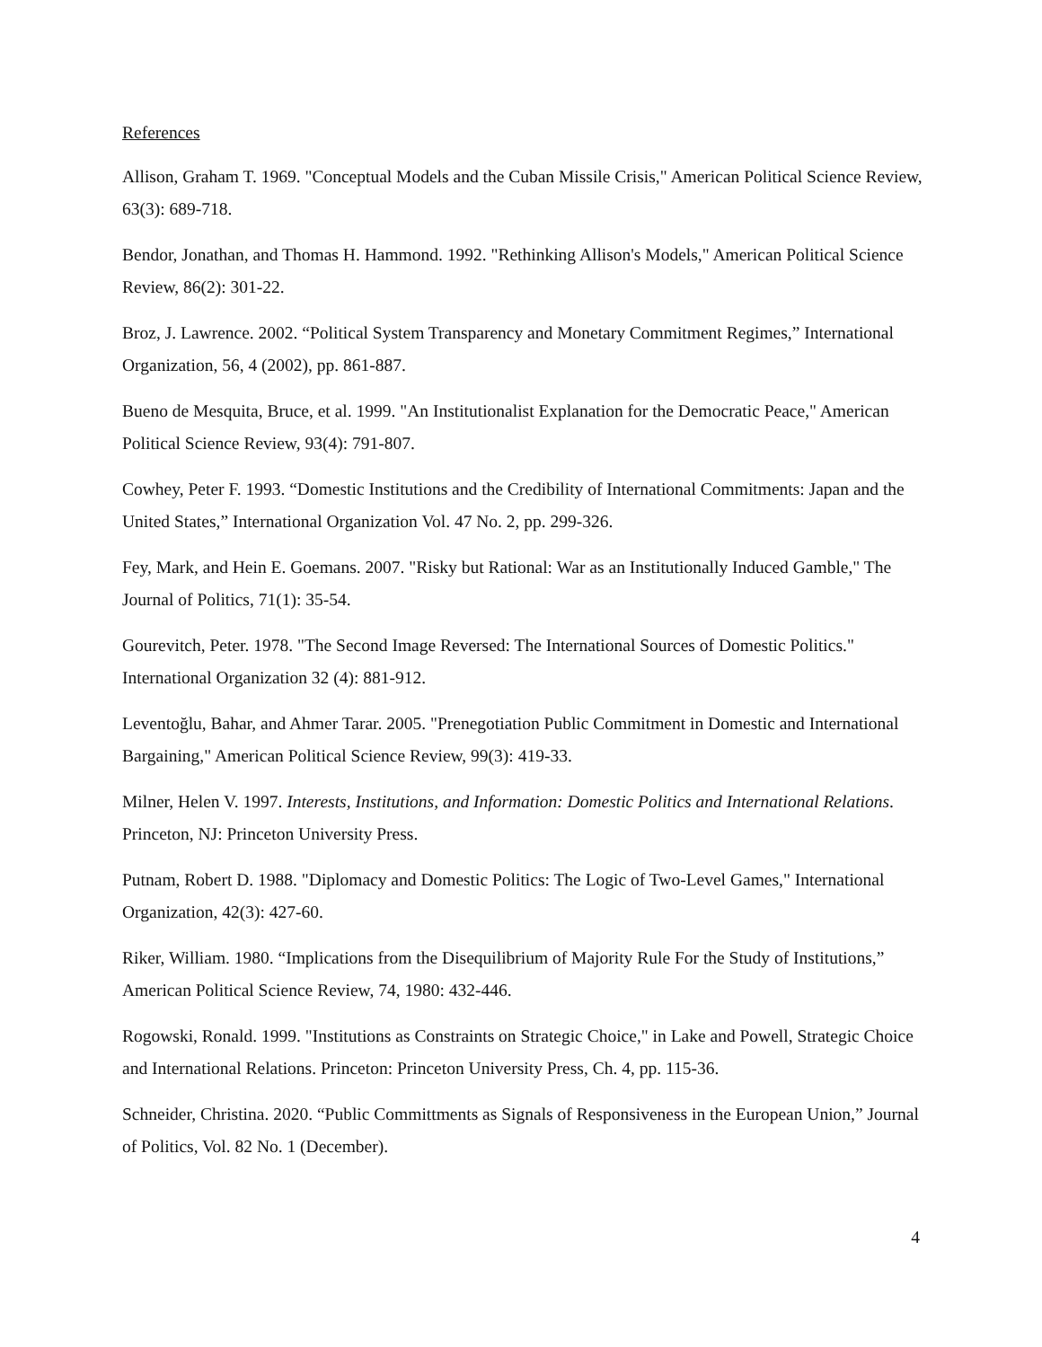References
Allison, Graham T. 1969. "Conceptual Models and the Cuban Missile Crisis," American Political Science Review, 63(3): 689-718.
Bendor, Jonathan, and Thomas H. Hammond. 1992. "Rethinking Allison's Models," American Political Science Review, 86(2): 301-22.
Broz, J. Lawrence. 2002. “Political System Transparency and Monetary Commitment Regimes,” International Organization, 56, 4 (2002), pp. 861-887.
Bueno de Mesquita, Bruce, et al. 1999. "An Institutionalist Explanation for the Democratic Peace," American Political Science Review, 93(4): 791-807.
Cowhey, Peter F. 1993. “Domestic Institutions and the Credibility of International Commitments: Japan and the United States,” International Organization Vol. 47 No. 2, pp. 299-326.
Fey, Mark, and Hein E. Goemans. 2007. "Risky but Rational: War as an Institutionally Induced Gamble," The Journal of Politics, 71(1): 35-54.
Gourevitch, Peter. 1978. "The Second Image Reversed: The International Sources of Domestic Politics." International Organization 32 (4): 881-912.
Leventoğlu, Bahar, and Ahmer Tarar. 2005. "Prenegotiation Public Commitment in Domestic and International Bargaining," American Political Science Review, 99(3): 419-33.
Milner, Helen V. 1997. Interests, Institutions, and Information: Domestic Politics and International Relations. Princeton, NJ: Princeton University Press.
Putnam, Robert D. 1988. "Diplomacy and Domestic Politics: The Logic of Two-Level Games," International Organization, 42(3): 427-60.
Riker, William. 1980. “Implications from the Disequilibrium of Majority Rule For the Study of Institutions,” American Political Science Review, 74, 1980: 432-446.
Rogowski, Ronald. 1999. "Institutions as Constraints on Strategic Choice," in Lake and Powell, Strategic Choice and International Relations. Princeton: Princeton University Press, Ch. 4, pp. 115-36.
Schneider, Christina. 2020. “Public Committments as Signals of Responsiveness in the European Union,” Journal of Politics, Vol. 82 No. 1 (December).
4